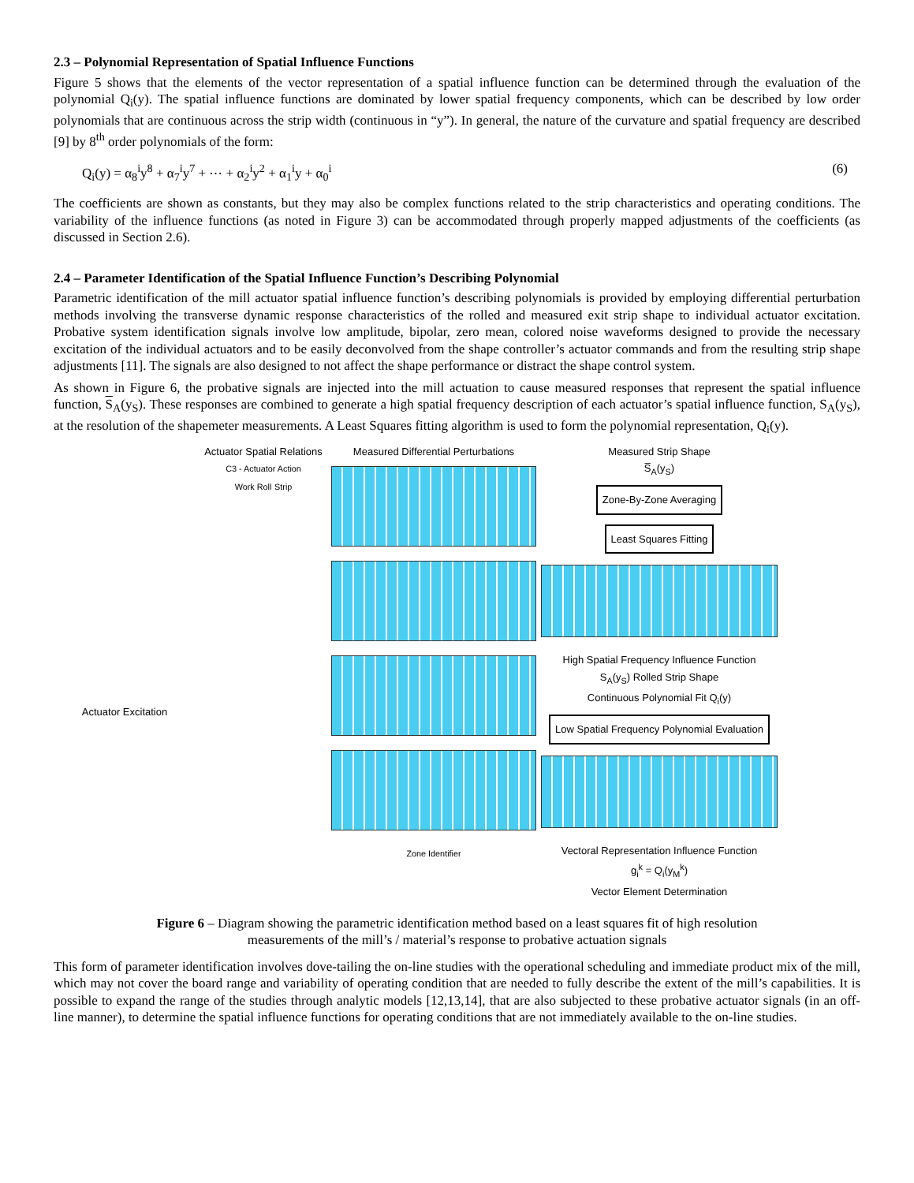2.3 – Polynomial Representation of Spatial Influence Functions
Figure 5 shows that the elements of the vector representation of a spatial influence function can be determined through the evaluation of the polynomial Q<sub>i</sub>(y). The spatial influence functions are dominated by lower spatial frequency components, which can be described by low order polynomials that are continuous across the strip width (continuous in “y”). In general, the nature of the curvature and spatial frequency are described [9] by 8<sup>th</sup> order polynomials of the form:
Q<sub>i</sub>(y) = α<sub>8</sub><sup>i</sup>y<sup>8</sup> + α<sub>7</sub><sup>i</sup>y<sup>7</sup> + ⋯ + α<sub>2</sub><sup>i</sup>y<sup>2</sup> + α<sub>1</sub><sup>i</sup>y + α<sub>0</sub><sup>i</sup> (6)
The coefficients are shown as constants, but they may also be complex functions related to the strip characteristics and operating conditions. The variability of the influence functions (as noted in Figure 3) can be accommodated through properly mapped adjustments of the coefficients (as discussed in Section 2.6).
2.4 – Parameter Identification of the Spatial Influence Function’s Describing Polynomial
Parametric identification of the mill actuator spatial influence function’s describing polynomials is provided by employing differential perturbation methods involving the transverse dynamic response characteristics of the rolled and measured exit strip shape to individual actuator excitation. Probative system identification signals involve low amplitude, bipolar, zero mean, colored noise waveforms designed to provide the necessary excitation of the individual actuators and to be easily deconvolved from the shape controller’s actuator commands and from the resulting strip shape adjustments [11]. The signals are also designed to not affect the shape performance or distract the shape control system.
As shown in Figure 6, the probative signals are injected into the mill actuation to cause measured responses that represent the spatial influence function, S<sub>A</sub>(y<sub>S</sub>). These responses are combined to generate a high spatial frequency description of each actuator’s spatial influence function, S<sub>A</sub>(y<sub>S</sub>), at the resolution of the shapemeter measurements. A Least Squares fitting algorithm is used to form the polynomial representation, Q<sub>i</sub>(y).
Actuator Excitation
Actuator Spatial Relations
C3 - Actuator Action
Work Roll Strip
Measured Differential Perturbations
Zone Identifier
Measured Strip Shape
S̅<sub>A</sub>(y<sub>S</sub>)
Zone-By-Zone Averaging Least Squares Fitting
High Spatial Frequency Influence Function
S<sub>A</sub>(y<sub>S</sub>) Rolled Strip Shape
Continuous Polynomial Fit Q<sub>i</sub>(y)
Low Spatial Frequency Polynomial Evaluation
Vectoral Representation Influence Function
g<sub>i</sub><sup>k</sup> = Q<sub>i</sub>(y<sub>M</sub><sup>k</sup>)
Vector Element Determination
Figure 6 – Diagram showing the parametric identification method based on a least squares fit of high resolution measurements of the mill’s / material’s response to probative actuation signals
This form of parameter identification involves dove-tailing the on-line studies with the operational scheduling and immediate product mix of the mill, which may not cover the board range and variability of operating condition that are needed to fully describe the extent of the mill’s capabilities. It is possible to expand the range of the studies through analytic models [12,13,14], that are also subjected to these probative actuator signals (in an off-line manner), to determine the spatial influence functions for operating conditions that are not immediately available to the on-line studies.